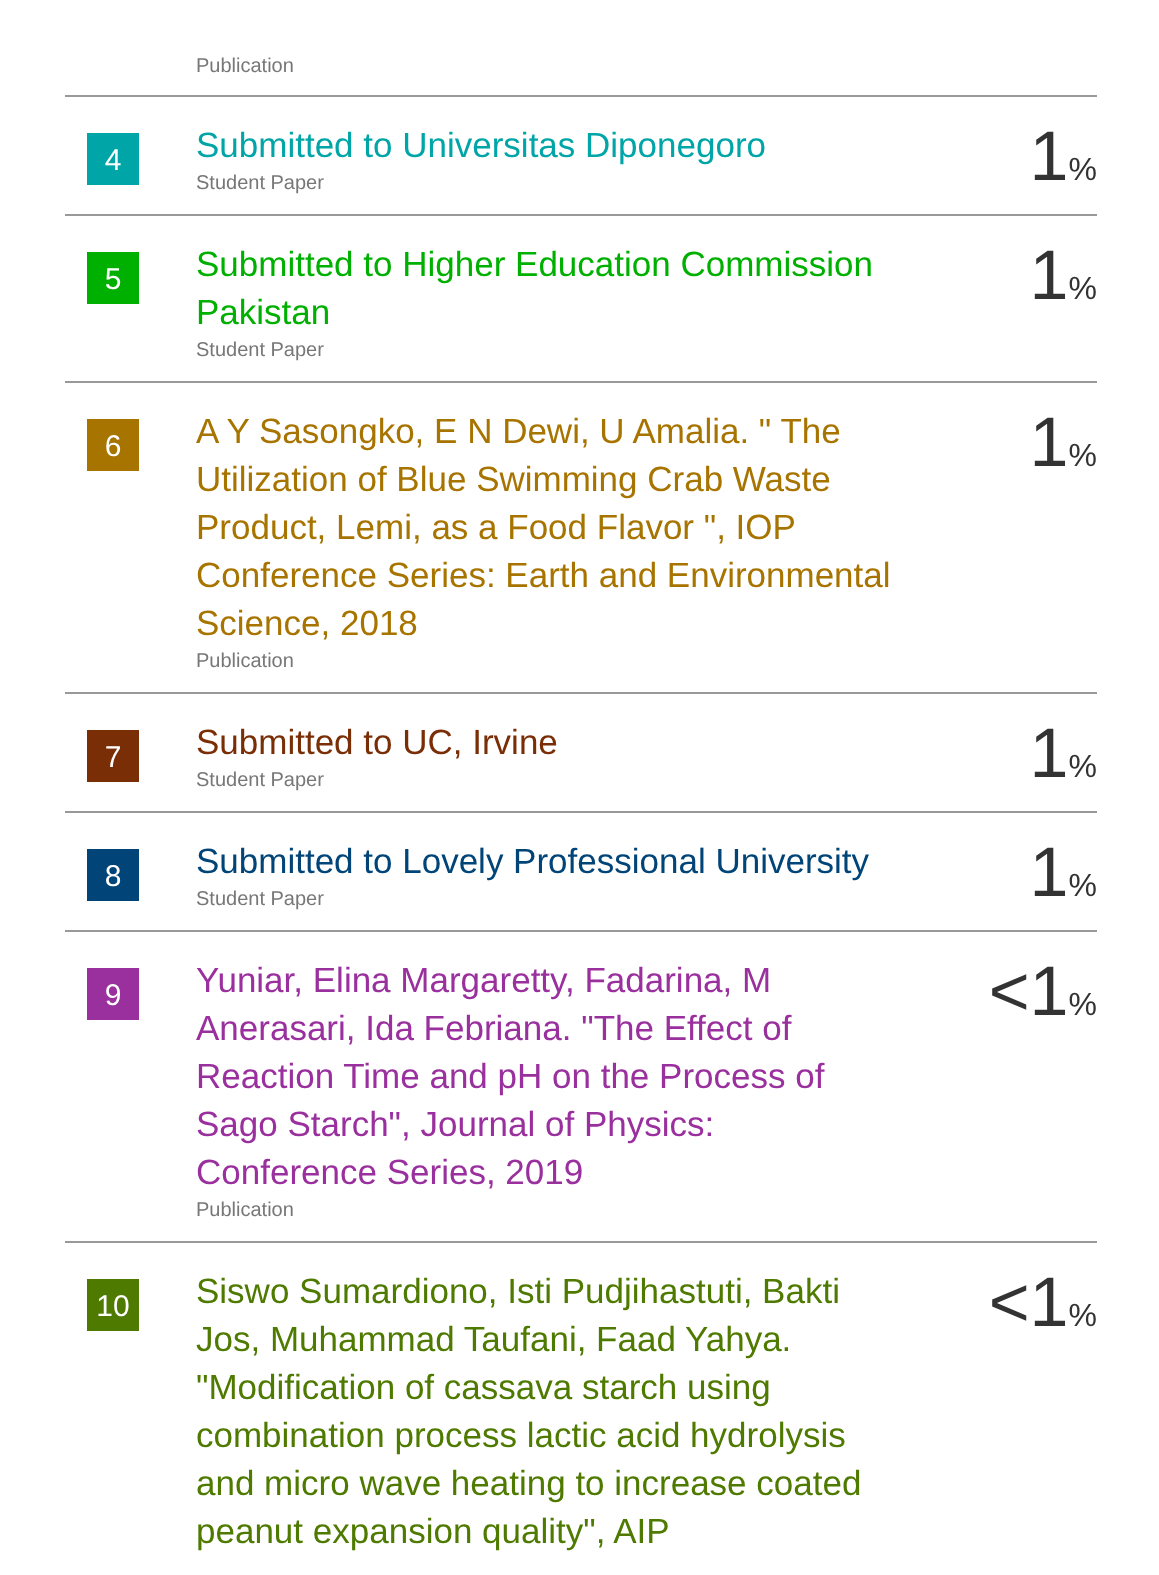| | Publication | |
| 4 | Submitted to Universitas Diponegoro Student Paper | 1 % |
| 5 | Submitted to Higher Education Commission Pakistan Student Paper | 1 % |
| 6 | A Y Sasongko, E N Dewi, U Amalia. " The Utilization of Blue Swimming Crab Waste Product, Lemi, as a Food Flavor ", IOP Conference Series: Earth and Environmental Science, 2018 Publication | 1 % |
| 7 | Submitted to UC, Irvine Student Paper | 1 % |
| 8 | Submitted to Lovely Professional University Student Paper | 1 % |
| 9 | Yuniar, Elina Margaretty, Fadarina, M Anerasari, Ida Febriana. "The Effect of Reaction Time and pH on the Process of Sago Starch", Journal of Physics: Conference Series, 2019 Publication | <1 % |
| 10 | Siswo Sumardiono, Isti Pudjihastuti, Bakti Jos, Muhammad Taufani, Faad Yahya. "Modification of cassava starch using combination process lactic acid hydrolysis and micro wave heating to increase coated peanut expansion quality", AIP | <1 % |